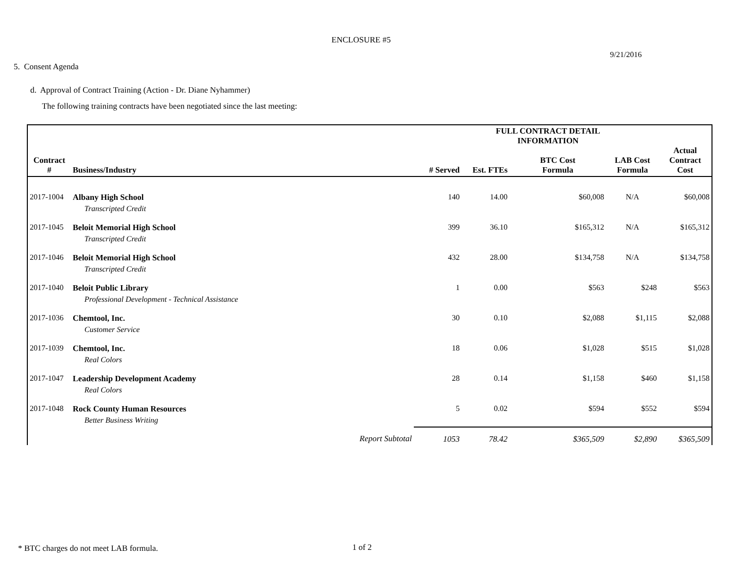ENCLOSURE #5
9/21/2016
5. Consent Agenda
d. Approval of Contract Training (Action - Dr. Diane Nyhammer)
The following training contracts have been negotiated since the last meeting:
| Contract # | Business/Industry | # Served | Est. FTEs | FULL CONTRACT DETAIL INFORMATION BTC Cost Formula | LAB Cost Formula | Actual Contract Cost |
| --- | --- | --- | --- | --- | --- | --- |
| 2017-1004 | Albany High School | 140 | 14.00 | $60,008 | N/A | $60,008 |
| | Transcripted Credit | | | | | |
| 2017-1045 | Beloit Memorial High School | 399 | 36.10 | $165,312 | N/A | $165,312 |
| | Transcripted Credit | | | | | |
| 2017-1046 | Beloit Memorial High School | 432 | 28.00 | $134,758 | N/A | $134,758 |
| | Transcripted Credit | | | | | |
| 2017-1040 | Beloit Public Library | 1 | 0.00 | $563 | $248 | $563 |
| | Professional Development - Technical Assistance | | | | | |
| 2017-1036 | Chemtool, Inc. | 30 | 0.10 | $2,088 | $1,115 | $2,088 |
| | Customer Service | | | | | |
| 2017-1039 | Chemtool, Inc. | 18 | 0.06 | $1,028 | $515 | $1,028 |
| | Real Colors | | | | | |
| 2017-1047 | Leadership Development Academy | 28 | 0.14 | $1,158 | $460 | $1,158 |
| | Real Colors | | | | | |
| 2017-1048 | Rock County Human Resources | 5 | 0.02 | $594 | $552 | $594 |
| | Better Business Writing | | | | | |
| | Report Subtotal | 1053 | 78.42 | $365,509 | $2,890 | $365,509 |
* BTC charges do not meet LAB formula.
1 of 2